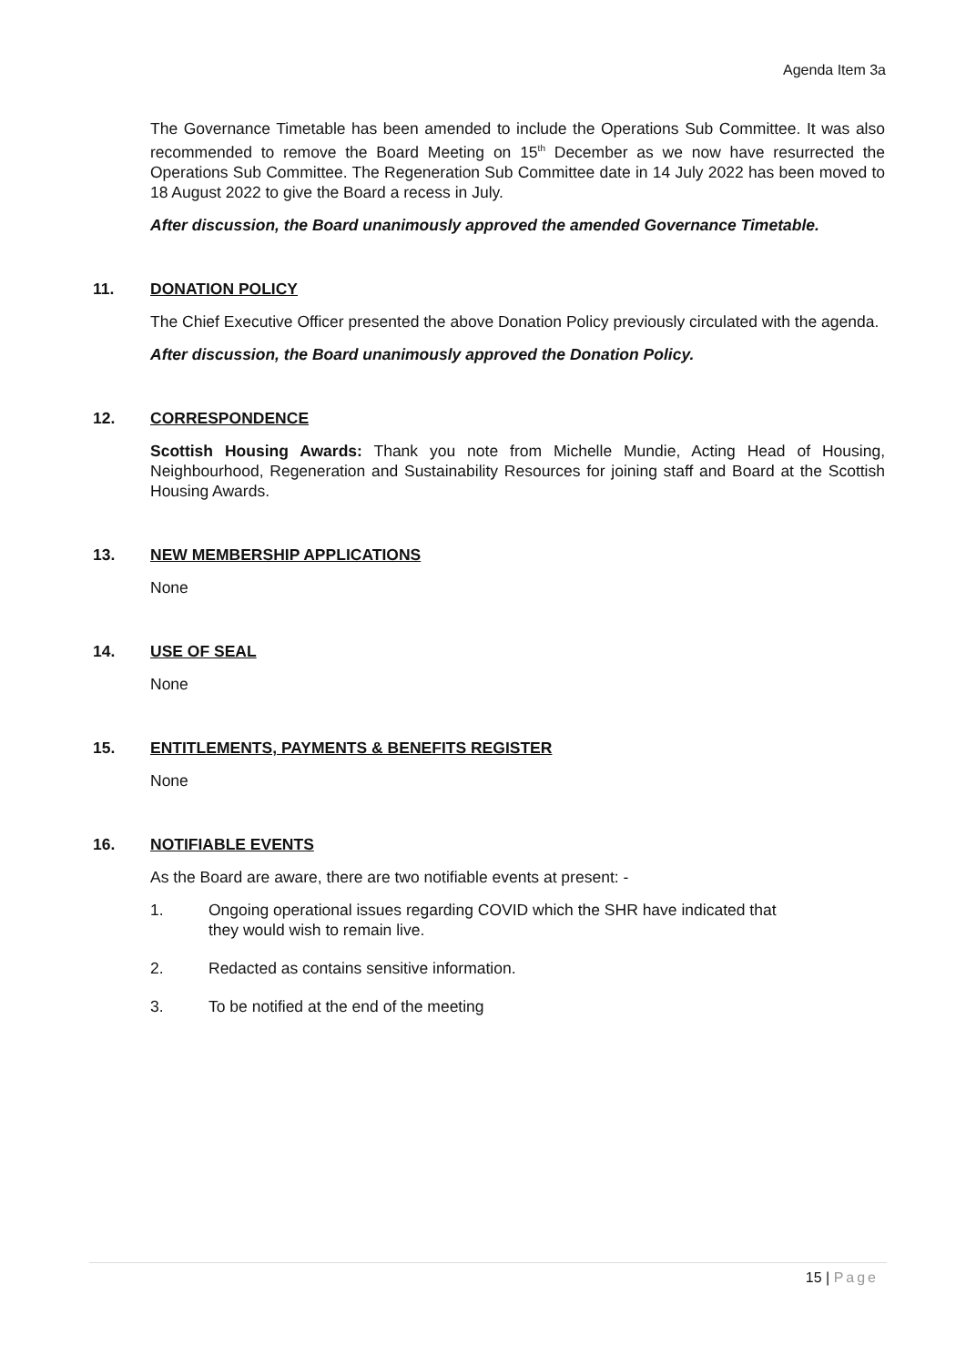Agenda Item 3a
The Governance Timetable has been amended to include the Operations Sub Committee. It was also recommended to remove the Board Meeting on 15<sup>th</sup> December as we now have resurrected the Operations Sub Committee. The Regeneration Sub Committee date in 14 July 2022 has been moved to 18 August 2022 to give the Board a recess in July.
After discussion, the Board unanimously approved the amended Governance Timetable.
11. DONATION POLICY
The Chief Executive Officer presented the above Donation Policy previously circulated with the agenda.
After discussion, the Board unanimously approved the Donation Policy.
12. CORRESPONDENCE
Scottish Housing Awards: Thank you note from Michelle Mundie, Acting Head of Housing, Neighbourhood, Regeneration and Sustainability Resources for joining staff and Board at the Scottish Housing Awards.
13. NEW MEMBERSHIP APPLICATIONS
None
14. USE OF SEAL
None
15. ENTITLEMENTS, PAYMENTS & BENEFITS REGISTER
None
16. NOTIFIABLE EVENTS
As the Board are aware, there are two notifiable events at present: -
1. Ongoing operational issues regarding COVID which the SHR have indicated that they would wish to remain live.
2. Redacted as contains sensitive information.
3. To be notified at the end of the meeting
15 | Page